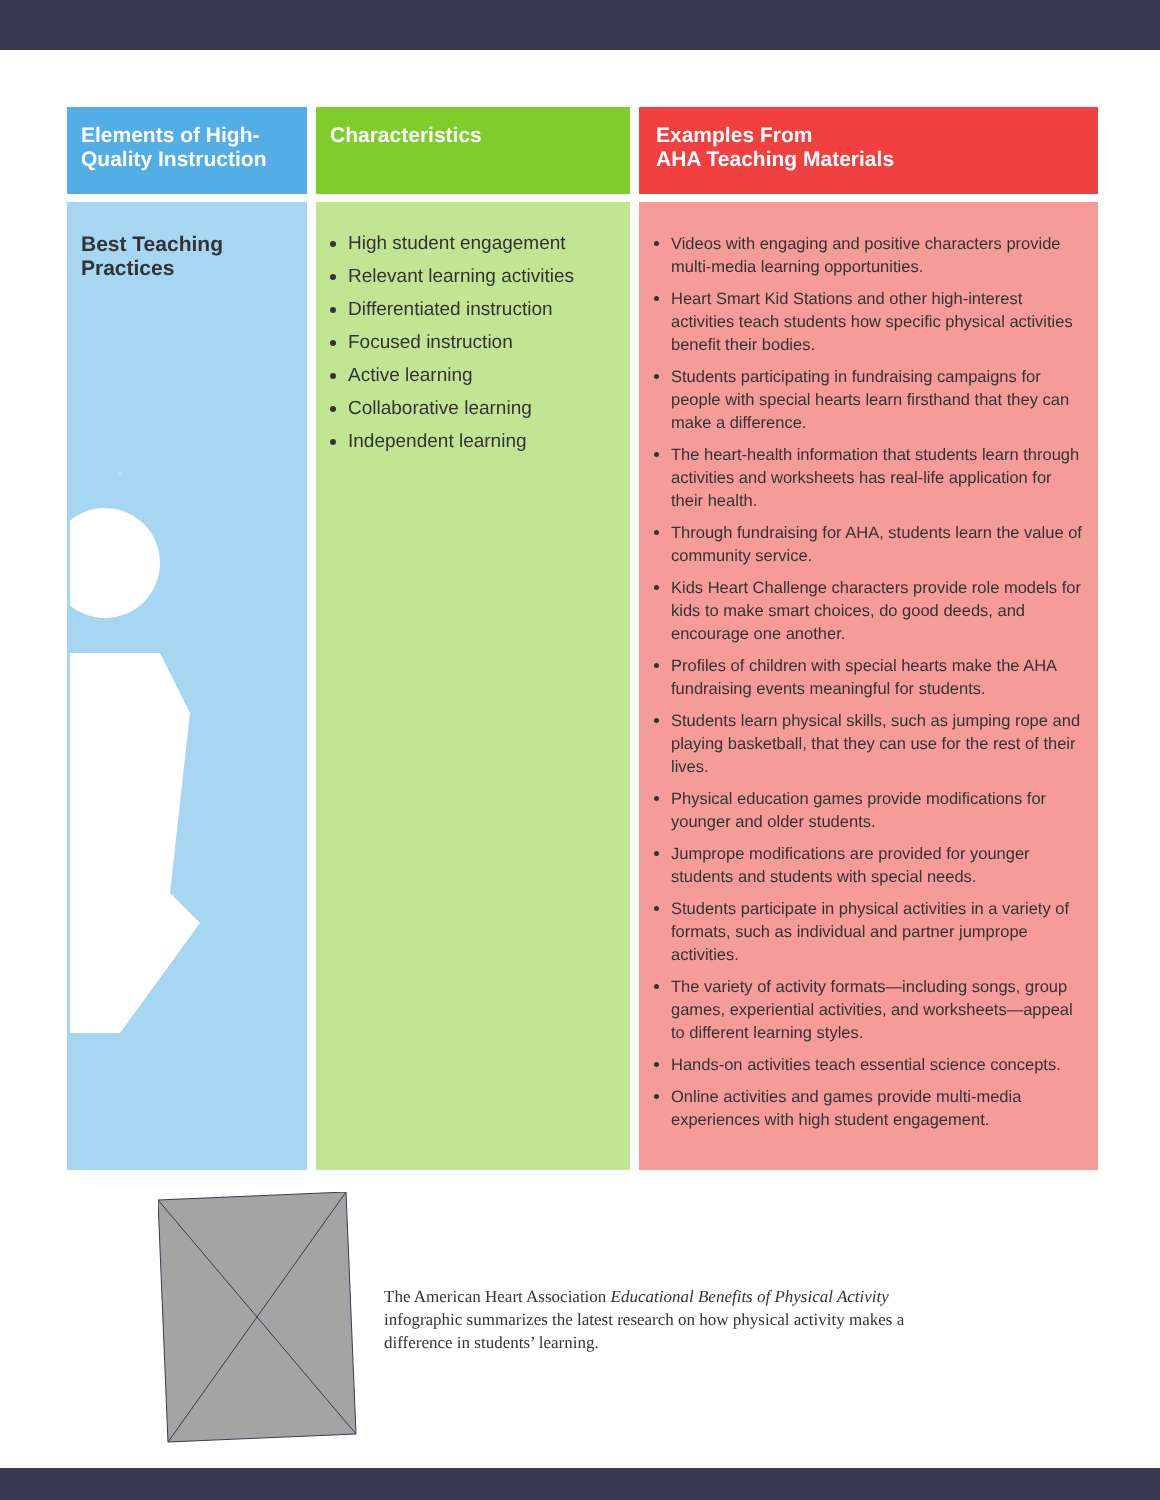| Elements of High-Quality Instruction | | Characteristics | | Examples From AHA Teaching Materials |
| --- | --- | --- | --- | --- |
| Best Teaching Practices | | High student engagement Relevant learning activities Differentiated instruction Focused instruction Active learning Collaborative learning Independent learning | | Videos with engaging and positive characters provide multi-media learning opportunities. Heart Smart Kid Stations and other high-interest activities teach students how specific physical activities benefit their bodies. Students participating in fundraising campaigns for people with special hearts learn firsthand that they can make a difference. The heart-health information that students learn through activities and worksheets has real-life application for their health. Through fundraising for AHA, students learn the value of community service. Kids Heart Challenge characters provide role models for kids to make smart choices, do good deeds, and encourage one another. Profiles of children with special hearts make the AHA fundraising events meaningful for students. Students learn physical skills, such as jumping rope and playing basketball, that they can use for the rest of their lives. Physical education games provide modifications for younger and older students. Jumprope modifications are provided for younger students and students with special needs. Students participate in physical activities in a variety of formats, such as individual and partner jumprope activities. The variety of activity formats—including songs, group games, experiential activities, and worksheets—appeal to different learning styles. Hands-on activities teach essential science concepts. Online activities and games provide multi-media experiences with high student engagement. |
The American Heart Association Educational Benefits of Physical Activity infographic summarizes the latest research on how physical activity makes a difference in students’ learning.